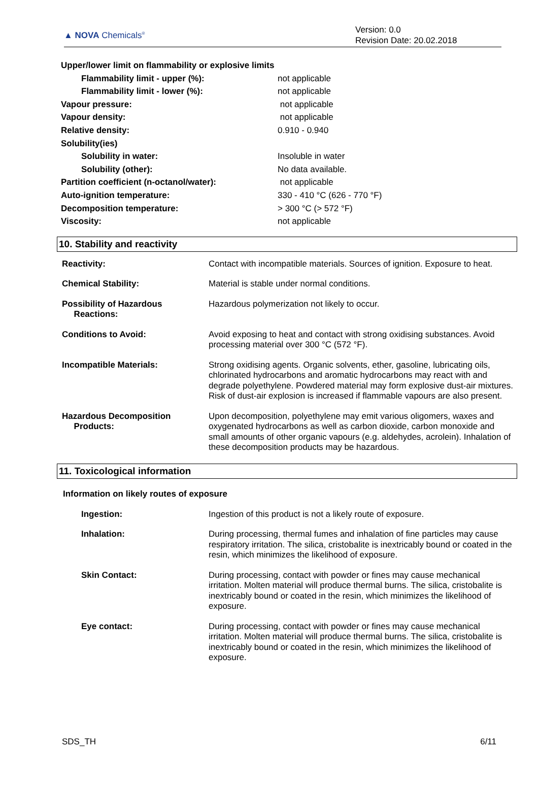▲ NOVA Chemicals<sup>®</sup>
Version: 0.0
Revision Date: 20.02.2018
| Upper/lower limit on flammability or explosive limits | |
| Flammability limit - upper (%): | not applicable |
| Flammability limit - lower (%): | not applicable |
| Vapour pressure: | not applicable |
| Vapour density: | not applicable |
| Relative density: | 0.910 - 0.940 |
| Solubility(ies) | |
| Solubility in water: | Insoluble in water |
| Solubility (other): | No data available. |
| Partition coefficient (n-octanol/water): | not applicable |
| Auto-ignition temperature: | 330 - 410 °C (626 - 770 °F) |
| Decomposition temperature: | > 300 °C (> 572 °F) |
| Viscosity: | not applicable |
10. Stability and reactivity
| Reactivity: | Contact with incompatible materials. Sources of ignition. Exposure to heat. |
| Chemical Stability: | Material is stable under normal conditions. |
| Possibility of Hazardous Reactions: | Hazardous polymerization not likely to occur. |
| Conditions to Avoid: | Avoid exposing to heat and contact with strong oxidising substances. Avoid processing material over 300 °C (572 °F). |
| Incompatible Materials: | Strong oxidising agents. Organic solvents, ether, gasoline, lubricating oils, chlorinated hydrocarbons and aromatic hydrocarbons may react with and degrade polyethylene. Powdered material may form explosive dust-air mixtures. Risk of dust-air explosion is increased if flammable vapours are also present. |
| Hazardous Decomposition Products: | Upon decomposition, polyethylene may emit various oligomers, waxes and oxygenated hydrocarbons as well as carbon dioxide, carbon monoxide and small amounts of other organic vapours (e.g. aldehydes, acrolein). Inhalation of these decomposition products may be hazardous. |
11. Toxicological information
Information on likely routes of exposure
| Ingestion: | Ingestion of this product is not a likely route of exposure. |
| Inhalation: | During processing, thermal fumes and inhalation of fine particles may cause respiratory irritation. The silica, cristobalite is inextricably bound or coated in the resin, which minimizes the likelihood of exposure. |
| Skin Contact: | During processing, contact with powder or fines may cause mechanical irritation. Molten material will produce thermal burns. The silica, cristobalite is inextricably bound or coated in the resin, which minimizes the likelihood of exposure. |
| Eye contact: | During processing, contact with powder or fines may cause mechanical irritation. Molten material will produce thermal burns. The silica, cristobalite is inextricably bound or coated in the resin, which minimizes the likelihood of exposure. |
SDS_TH 6/11